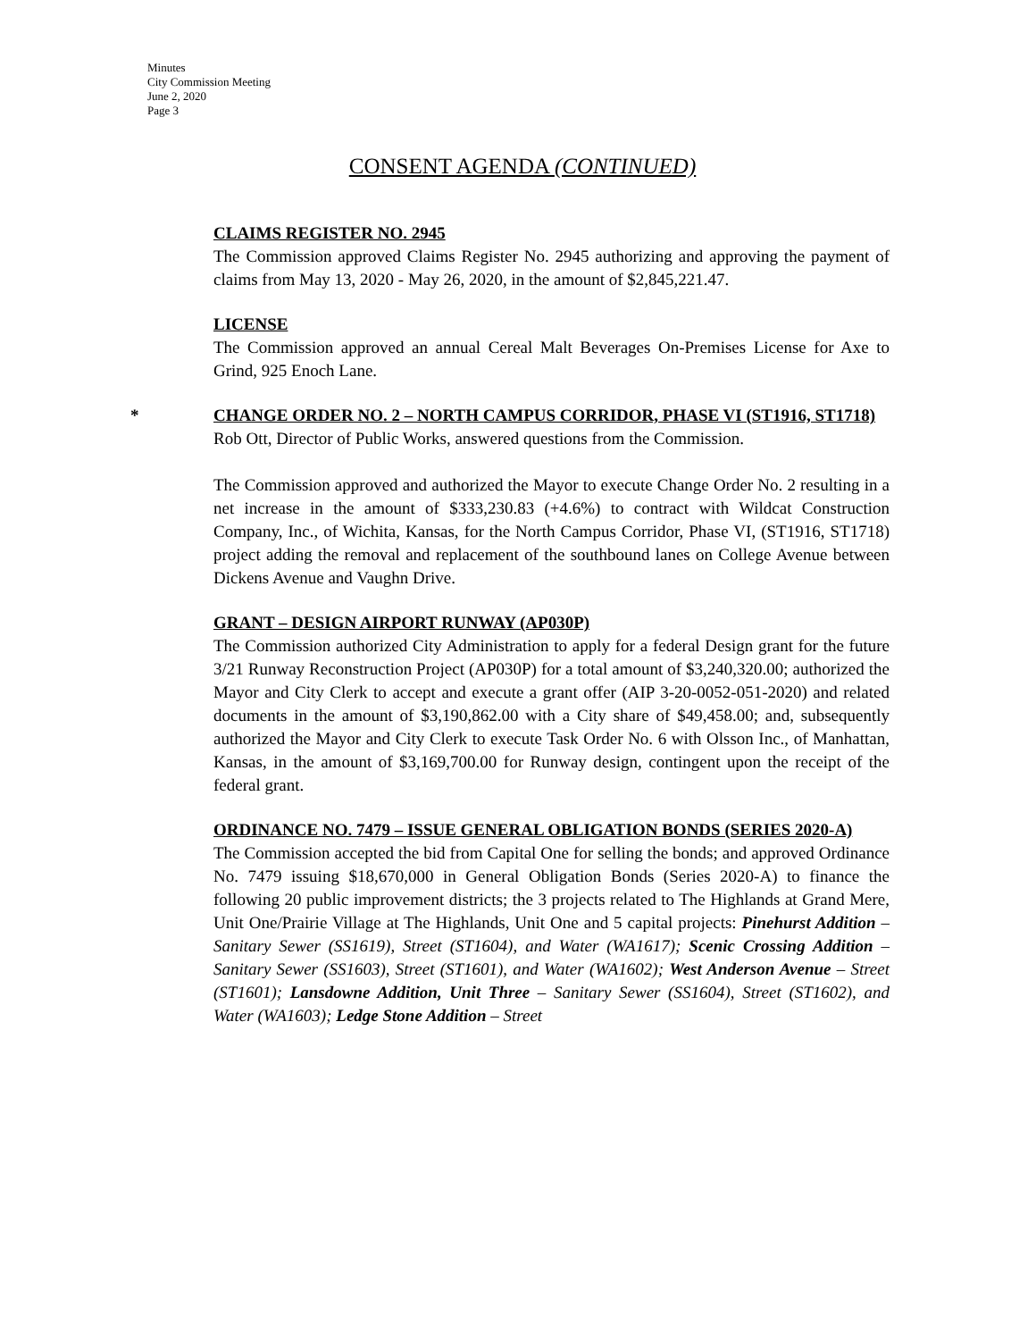Minutes
City Commission Meeting
June 2, 2020
Page 3
CONSENT AGENDA (CONTINUED)
CLAIMS REGISTER NO. 2945
The Commission approved Claims Register No. 2945 authorizing and approving the payment of claims from May 13, 2020 - May 26, 2020, in the amount of $2,845,221.47.
LICENSE
The Commission approved an annual Cereal Malt Beverages On-Premises License for Axe to Grind, 925 Enoch Lane.
*
CHANGE ORDER NO. 2 – NORTH CAMPUS CORRIDOR, PHASE VI (ST1916, ST1718)
Rob Ott, Director of Public Works, answered questions from the Commission.
The Commission approved and authorized the Mayor to execute Change Order No. 2 resulting in a net increase in the amount of $333,230.83 (+4.6%) to contract with Wildcat Construction Company, Inc., of Wichita, Kansas, for the North Campus Corridor, Phase VI, (ST1916, ST1718) project adding the removal and replacement of the southbound lanes on College Avenue between Dickens Avenue and Vaughn Drive.
GRANT – DESIGN AIRPORT RUNWAY (AP030P)
The Commission authorized City Administration to apply for a federal Design grant for the future 3/21 Runway Reconstruction Project (AP030P) for a total amount of $3,240,320.00; authorized the Mayor and City Clerk to accept and execute a grant offer (AIP 3-20-0052-051-2020) and related documents in the amount of $3,190,862.00 with a City share of $49,458.00; and, subsequently authorized the Mayor and City Clerk to execute Task Order No. 6 with Olsson Inc., of Manhattan, Kansas, in the amount of $3,169,700.00 for Runway design, contingent upon the receipt of the federal grant.
ORDINANCE NO. 7479 – ISSUE GENERAL OBLIGATION BONDS (SERIES 2020-A)
The Commission accepted the bid from Capital One for selling the bonds; and approved Ordinance No. 7479 issuing $18,670,000 in General Obligation Bonds (Series 2020-A) to finance the following 20 public improvement districts; the 3 projects related to The Highlands at Grand Mere, Unit One/Prairie Village at The Highlands, Unit One and 5 capital projects: Pinehurst Addition – Sanitary Sewer (SS1619), Street (ST1604), and Water (WA1617); Scenic Crossing Addition – Sanitary Sewer (SS1603), Street (ST1601), and Water (WA1602); West Anderson Avenue – Street (ST1601); Lansdowne Addition, Unit Three – Sanitary Sewer (SS1604), Street (ST1602), and Water (WA1603); Ledge Stone Addition – Street